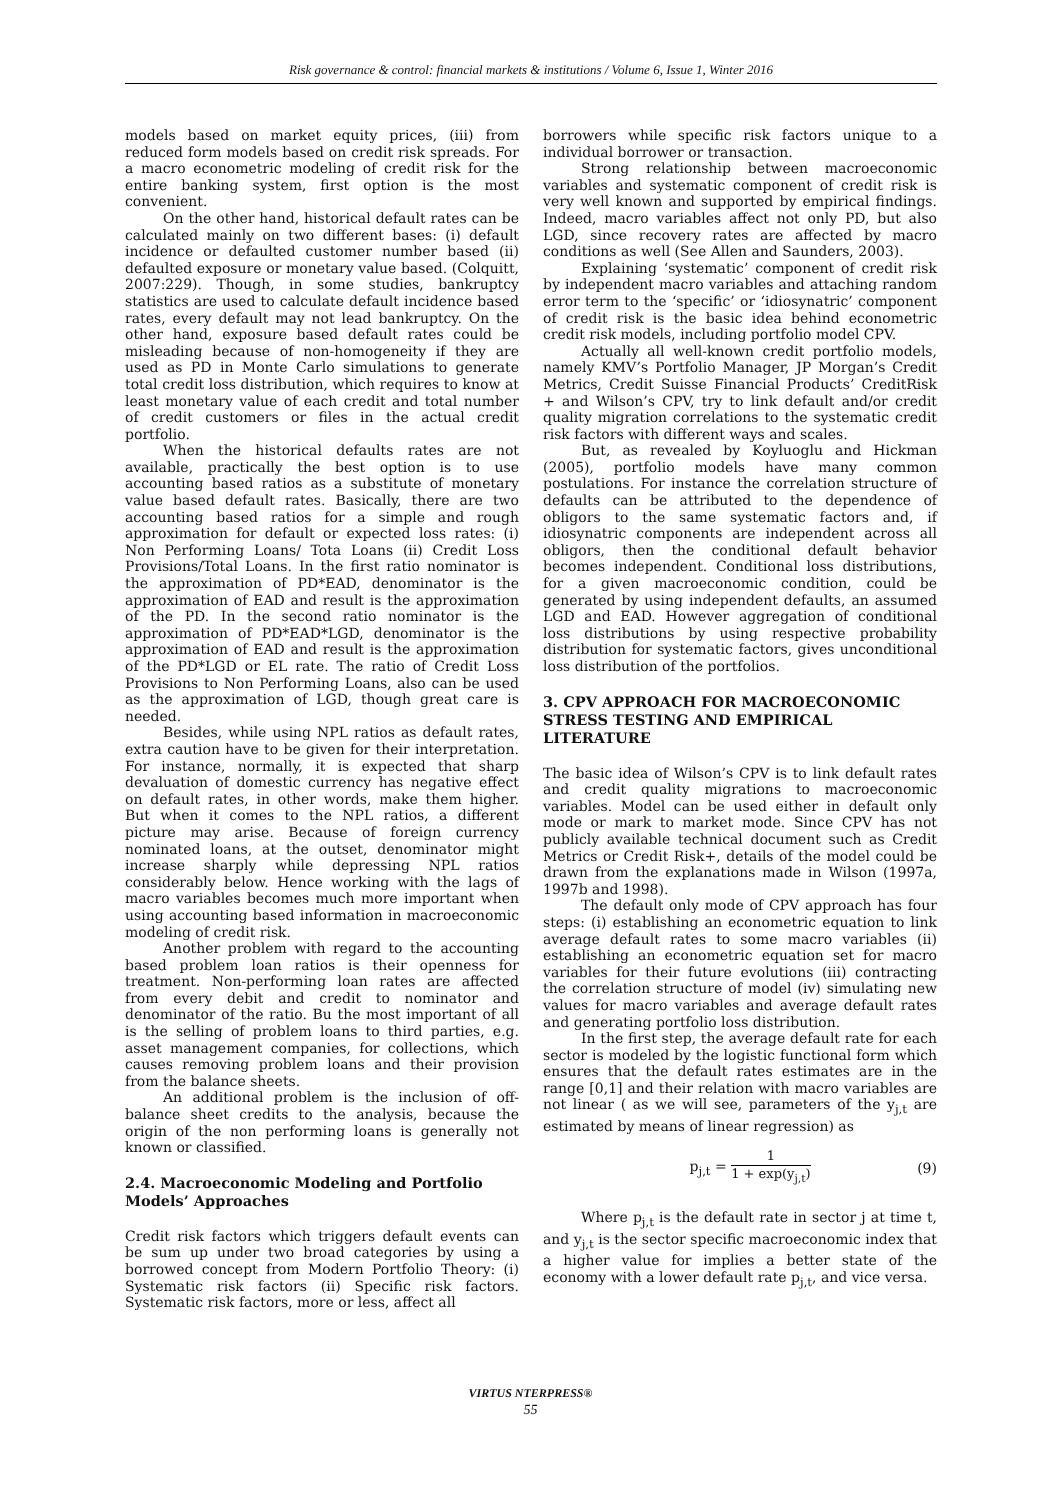Risk governance & control: financial markets & institutions / Volume 6, Issue 1, Winter 2016
models based on market equity prices, (iii) from reduced form models based on credit risk spreads. For a macro econometric modeling of credit risk for the entire banking system, first option is the most convenient.
On the other hand, historical default rates can be calculated mainly on two different bases: (i) default incidence or defaulted customer number based (ii) defaulted exposure or monetary value based. (Colquitt, 2007:229). Though, in some studies, bankruptcy statistics are used to calculate default incidence based rates, every default may not lead bankruptcy. On the other hand, exposure based default rates could be misleading because of non-homogeneity if they are used as PD in Monte Carlo simulations to generate total credit loss distribution, which requires to know at least monetary value of each credit and total number of credit customers or files in the actual credit portfolio.
When the historical defaults rates are not available, practically the best option is to use accounting based ratios as a substitute of monetary value based default rates. Basically, there are two accounting based ratios for a simple and rough approximation for default or expected loss rates: (i) Non Performing Loans/ Tota Loans (ii) Credit Loss Provisions/Total Loans. In the first ratio nominator is the approximation of PD*EAD, denominator is the approximation of EAD and result is the approximation of the PD. In the second ratio nominator is the approximation of PD*EAD*LGD, denominator is the approximation of EAD and result is the approximation of the PD*LGD or EL rate. The ratio of Credit Loss Provisions to Non Performing Loans, also can be used as the approximation of LGD, though great care is needed.
Besides, while using NPL ratios as default rates, extra caution have to be given for their interpretation. For instance, normally, it is expected that sharp devaluation of domestic currency has negative effect on default rates, in other words, make them higher. But when it comes to the NPL ratios, a different picture may arise. Because of foreign currency nominated loans, at the outset, denominator might increase sharply while depressing NPL ratios considerably below. Hence working with the lags of macro variables becomes much more important when using accounting based information in macroeconomic modeling of credit risk.
Another problem with regard to the accounting based problem loan ratios is their openness for treatment. Non-performing loan rates are affected from every debit and credit to nominator and denominator of the ratio. Bu the most important of all is the selling of problem loans to third parties, e.g. asset management companies, for collections, which causes removing problem loans and their provision from the balance sheets.
An additional problem is the inclusion of off-balance sheet credits to the analysis, because the origin of the non performing loans is generally not known or classified.
2.4. Macroeconomic Modeling and Portfolio Models’ Approaches
Credit risk factors which triggers default events can be sum up under two broad categories by using a borrowed concept from Modern Portfolio Theory: (i) Systematic risk factors (ii) Specific risk factors. Systematic risk factors, more or less, affect all
borrowers while specific risk factors unique to a individual borrower or transaction.
Strong relationship between macroeconomic variables and systematic component of credit risk is very well known and supported by empirical findings. Indeed, macro variables affect not only PD, but also LGD, since recovery rates are affected by macro conditions as well (See Allen and Saunders, 2003).
Explaining ‘systematic’ component of credit risk by independent macro variables and attaching random error term to the ‘specific’ or ‘idiosynatric’ component of credit risk is the basic idea behind econometric credit risk models, including portfolio model CPV.
Actually all well-known credit portfolio models, namely KMV’s Portfolio Manager, JP Morgan’s Credit Metrics, Credit Suisse Financial Products’ CreditRisk + and Wilson’s CPV, try to link default and/or credit quality migration correlations to the systematic credit risk factors with different ways and scales.
But, as revealed by Koyluoglu and Hickman (2005), portfolio models have many common postulations. For instance the correlation structure of defaults can be attributed to the dependence of obligors to the same systematic factors and, if idiosynatric components are independent across all obligors, then the conditional default behavior becomes independent. Conditional loss distributions, for a given macroeconomic condition, could be generated by using independent defaults, an assumed LGD and EAD. However aggregation of conditional loss distributions by using respective probability distribution for systematic factors, gives unconditional loss distribution of the portfolios.
3. CPV APPROACH FOR MACROECONOMIC STRESS TESTING AND EMPIRICAL LITERATURE
The basic idea of Wilson’s CPV is to link default rates and credit quality migrations to macroeconomic variables. Model can be used either in default only mode or mark to market mode. Since CPV has not publicly available technical document such as Credit Metrics or Credit Risk+, details of the model could be drawn from the explanations made in Wilson (1997a, 1997b and 1998).
The default only mode of CPV approach has four steps: (i) establishing an econometric equation to link average default rates to some macro variables (ii) establishing an econometric equation set for macro variables for their future evolutions (iii) contracting the correlation structure of model (iv) simulating new values for macro variables and average default rates and generating portfolio loss distribution.
In the first step, the average default rate for each sector is modeled by the logistic functional form which ensures that the default rates estimates are in the range [0,1] and their relation with macro variables are not linear ( as we will see, parameters of the y<sub>j,t</sub> are estimated by means of linear regression) as
p<sub>j,t</sub> = 1 1 + exp(y<sub>j,t</sub>) (9)
Where p<sub>j,t</sub> is the default rate in sector j at time t, and y<sub>j,t</sub> is the sector specific macroeconomic index that a higher value for implies a better state of the economy with a lower default rate p<sub>j,t</sub>, and vice versa.
VIRTUS NTERPRESS®
55